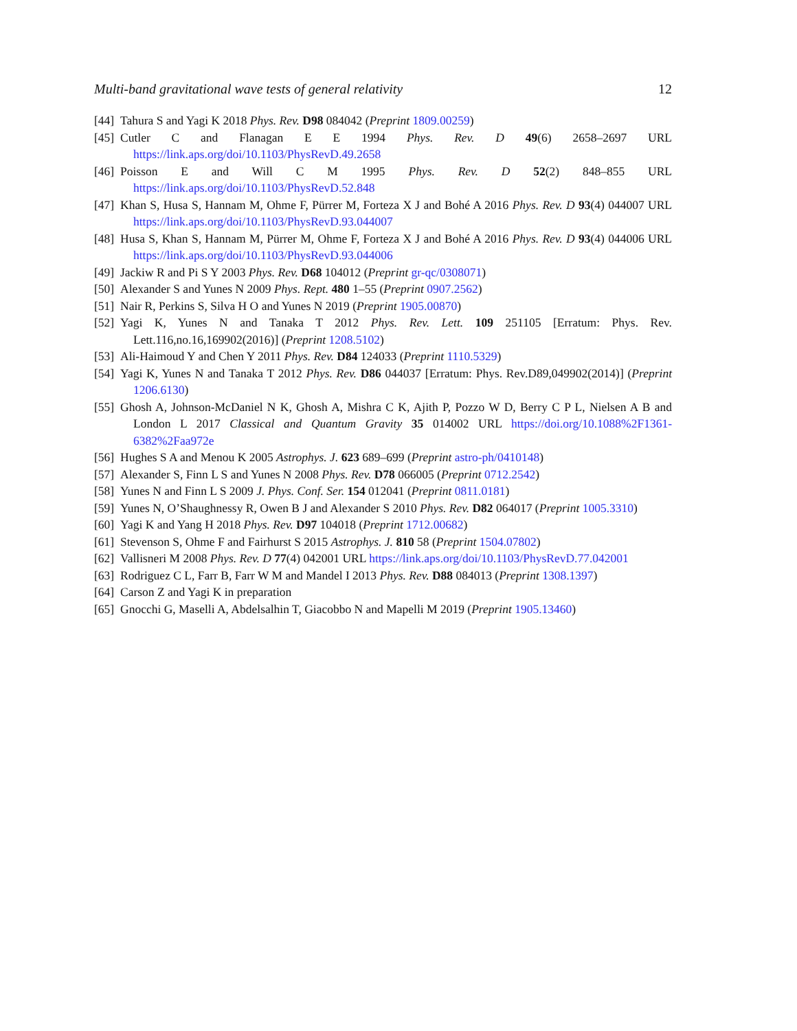Multi-band gravitational wave tests of general relativity 12
[44] Tahura S and Yagi K 2018 Phys. Rev. D98 084042 (Preprint 1809.00259)
[45] Cutler C and Flanagan E E 1994 Phys. Rev. D 49(6) 2658–2697 URL https://link.aps.org/doi/10.1103/PhysRevD.49.2658
[46] Poisson E and Will C M 1995 Phys. Rev. D 52(2) 848–855 URL https://link.aps.org/doi/10.1103/PhysRevD.52.848
[47] Khan S, Husa S, Hannam M, Ohme F, Pürrer M, Forteza X J and Bohé A 2016 Phys. Rev. D 93(4) 044007 URL https://link.aps.org/doi/10.1103/PhysRevD.93.044007
[48] Husa S, Khan S, Hannam M, Pürrer M, Ohme F, Forteza X J and Bohé A 2016 Phys. Rev. D 93(4) 044006 URL https://link.aps.org/doi/10.1103/PhysRevD.93.044006
[49] Jackiw R and Pi S Y 2003 Phys. Rev. D68 104012 (Preprint gr-qc/0308071)
[50] Alexander S and Yunes N 2009 Phys. Rept. 480 1–55 (Preprint 0907.2562)
[51] Nair R, Perkins S, Silva H O and Yunes N 2019 (Preprint 1905.00870)
[52] Yagi K, Yunes N and Tanaka T 2012 Phys. Rev. Lett. 109 251105 [Erratum: Phys. Rev. Lett.116,no.16,169902(2016)] (Preprint 1208.5102)
[53] Ali-Haimoud Y and Chen Y 2011 Phys. Rev. D84 124033 (Preprint 1110.5329)
[54] Yagi K, Yunes N and Tanaka T 2012 Phys. Rev. D86 044037 [Erratum: Phys. Rev.D89,049902(2014)] (Preprint 1206.6130)
[55] Ghosh A, Johnson-McDaniel N K, Ghosh A, Mishra C K, Ajith P, Pozzo W D, Berry C P L, Nielsen A B and London L 2017 Classical and Quantum Gravity 35 014002 URL https://doi.org/10.1088%2F1361-6382%2Faa972e
[56] Hughes S A and Menou K 2005 Astrophys. J. 623 689–699 (Preprint astro-ph/0410148)
[57] Alexander S, Finn L S and Yunes N 2008 Phys. Rev. D78 066005 (Preprint 0712.2542)
[58] Yunes N and Finn L S 2009 J. Phys. Conf. Ser. 154 012041 (Preprint 0811.0181)
[59] Yunes N, O’Shaughnessy R, Owen B J and Alexander S 2010 Phys. Rev. D82 064017 (Preprint 1005.3310)
[60] Yagi K and Yang H 2018 Phys. Rev. D97 104018 (Preprint 1712.00682)
[61] Stevenson S, Ohme F and Fairhurst S 2015 Astrophys. J. 810 58 (Preprint 1504.07802)
[62] Vallisneri M 2008 Phys. Rev. D 77(4) 042001 URL https://link.aps.org/doi/10.1103/PhysRevD.77.042001
[63] Rodriguez C L, Farr B, Farr W M and Mandel I 2013 Phys. Rev. D88 084013 (Preprint 1308.1397)
[64] Carson Z and Yagi K in preparation
[65] Gnocchi G, Maselli A, Abdelsalhin T, Giacobbo N and Mapelli M 2019 (Preprint 1905.13460)